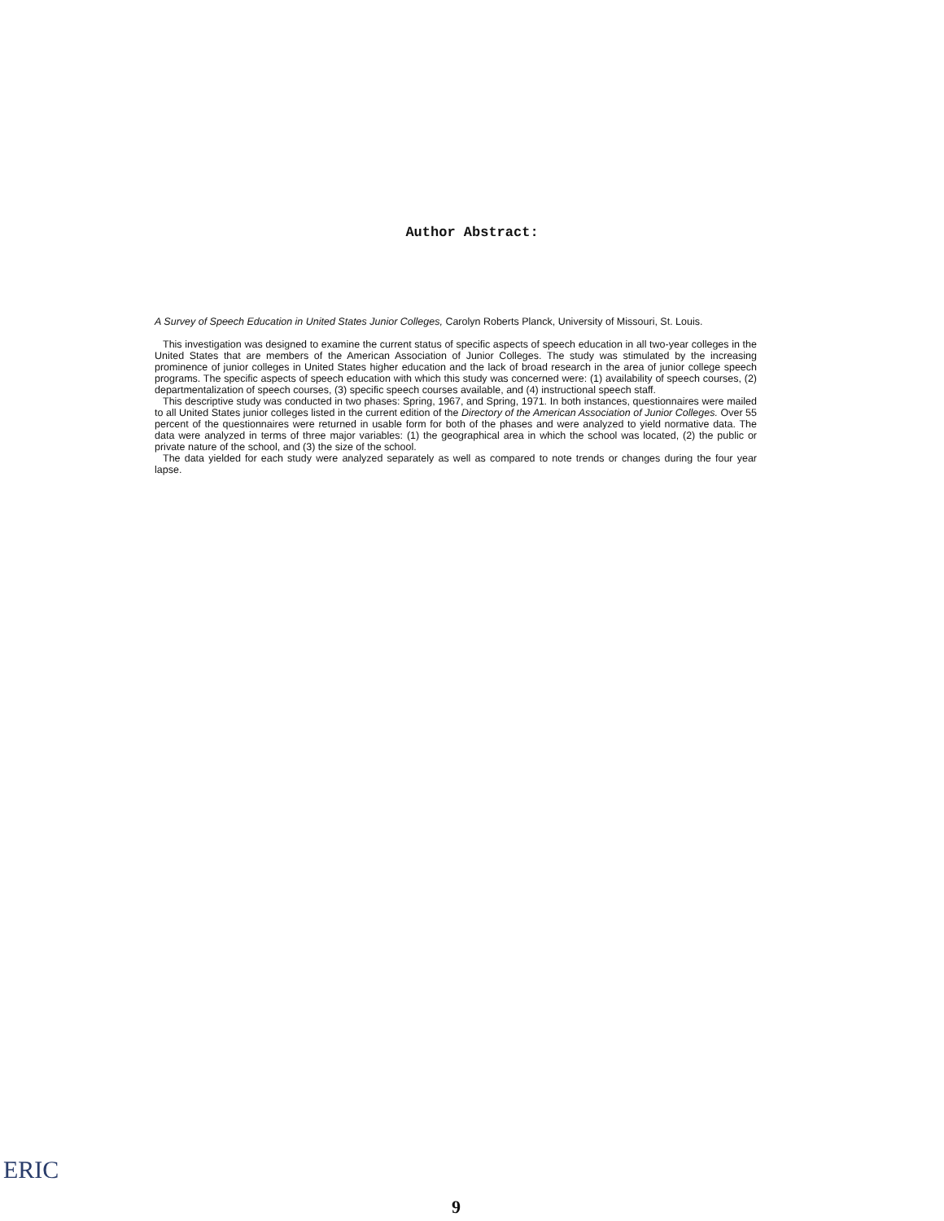Author Abstract:
A Survey of Speech Education in United States Junior Colleges, Carolyn Roberts Planck, University of Missouri, St. Louis.
This investigation was designed to examine the current status of specific aspects of speech education in all two-year colleges in the United States that are members of the American Association of Junior Colleges. The study was stimulated by the increasing prominence of junior colleges in United States higher education and the lack of broad research in the area of junior college speech programs. The specific aspects of speech education with which this study was concerned were: (1) availability of speech courses, (2) departmentalization of speech courses, (3) specific speech courses available, and (4) instructional speech staff.
This descriptive study was conducted in two phases: Spring, 1967, and Spring, 1971. In both instances, questionnaires were mailed to all United States junior colleges listed in the current edition of the Directory of the American Association of Junior Colleges. Over 55 percent of the questionnaires were returned in usable form for both of the phases and were analyzed to yield normative data. The data were analyzed in terms of three major variables: (1) the geographical area in which the school was located, (2) the public or private nature of the school, and (3) the size of the school.
The data yielded for each study were analyzed separately as well as compared to note trends or changes during the four year lapse.
ERIC
9